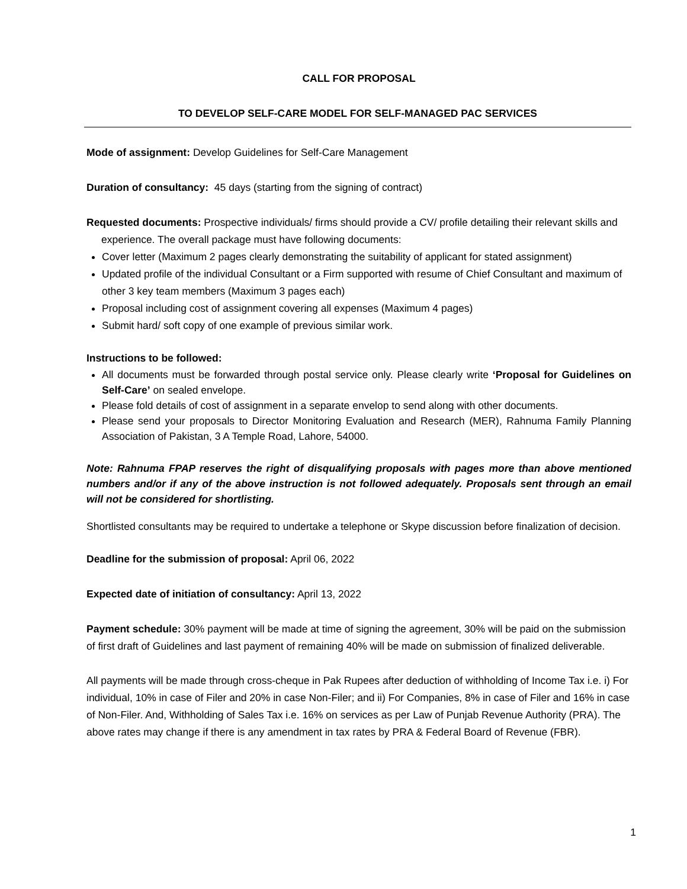CALL FOR PROPOSAL
TO DEVELOP SELF-CARE MODEL FOR SELF-MANAGED PAC SERVICES
Mode of assignment: Develop Guidelines for Self-Care Management
Duration of consultancy: 45 days (starting from the signing of contract)
Requested documents: Prospective individuals/ firms should provide a CV/ profile detailing their relevant skills and experience. The overall package must have following documents:
Cover letter (Maximum 2 pages clearly demonstrating the suitability of applicant for stated assignment)
Updated profile of the individual Consultant or a Firm supported with resume of Chief Consultant and maximum of other 3 key team members (Maximum 3 pages each)
Proposal including cost of assignment covering all expenses (Maximum 4 pages)
Submit hard/ soft copy of one example of previous similar work.
Instructions to be followed:
All documents must be forwarded through postal service only. Please clearly write ‘Proposal for Guidelines on Self-Care’ on sealed envelope.
Please fold details of cost of assignment in a separate envelop to send along with other documents.
Please send your proposals to Director Monitoring Evaluation and Research (MER), Rahnuma Family Planning Association of Pakistan, 3 A Temple Road, Lahore, 54000.
Note: Rahnuma FPAP reserves the right of disqualifying proposals with pages more than above mentioned numbers and/or if any of the above instruction is not followed adequately. Proposals sent through an email will not be considered for shortlisting.
Shortlisted consultants may be required to undertake a telephone or Skype discussion before finalization of decision.
Deadline for the submission of proposal: April 06, 2022
Expected date of initiation of consultancy: April 13, 2022
Payment schedule: 30% payment will be made at time of signing the agreement, 30% will be paid on the submission of first draft of Guidelines and last payment of remaining 40% will be made on submission of finalized deliverable.
All payments will be made through cross-cheque in Pak Rupees after deduction of withholding of Income Tax i.e. i) For individual, 10% in case of Filer and 20% in case Non-Filer; and ii) For Companies, 8% in case of Filer and 16% in case of Non-Filer. And, Withholding of Sales Tax i.e. 16% on services as per Law of Punjab Revenue Authority (PRA). The above rates may change if there is any amendment in tax rates by PRA & Federal Board of Revenue (FBR).
1